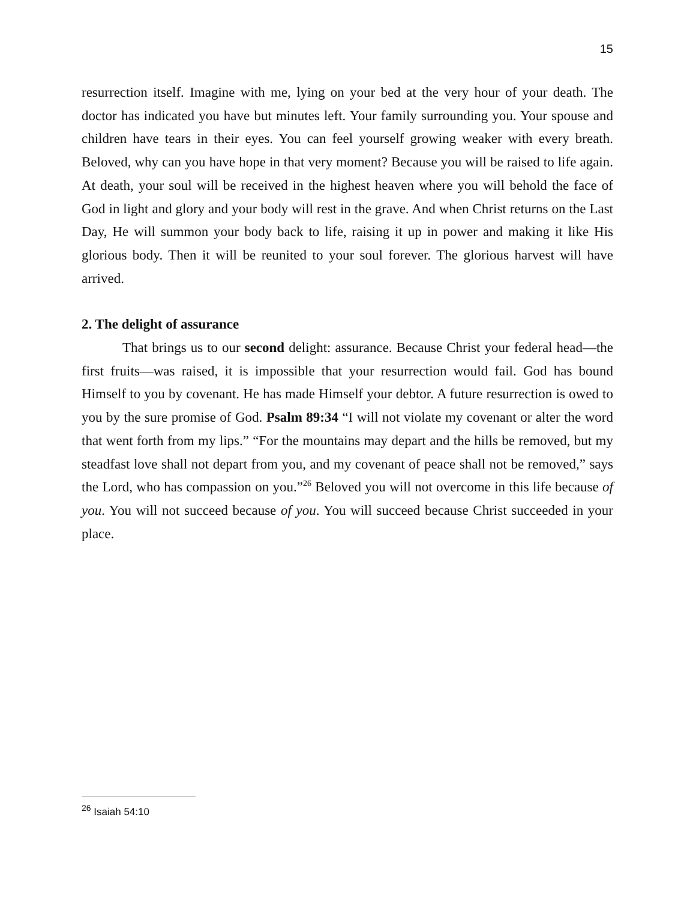15
resurrection itself. Imagine with me, lying on your bed at the very hour of your death. The doctor has indicated you have but minutes left. Your family surrounding you. Your spouse and children have tears in their eyes. You can feel yourself growing weaker with every breath. Beloved, why can you have hope in that very moment? Because you will be raised to life again. At death, your soul will be received in the highest heaven where you will behold the face of God in light and glory and your body will rest in the grave. And when Christ returns on the Last Day, He will summon your body back to life, raising it up in power and making it like His glorious body. Then it will be reunited to your soul forever. The glorious harvest will have arrived.
2. The delight of assurance
That brings us to our second delight: assurance. Because Christ your federal head—the first fruits—was raised, it is impossible that your resurrection would fail. God has bound Himself to you by covenant. He has made Himself your debtor. A future resurrection is owed to you by the sure promise of God. Psalm 89:34 “I will not violate my covenant or alter the word that went forth from my lips.” “For the mountains may depart and the hills be removed, but my steadfast love shall not depart from you, and my covenant of peace shall not be removed,” says the Lord, who has compassion on you.”<sup>26</sup> Beloved you will not overcome in this life because of you. You will not succeed because of you. You will succeed because Christ succeeded in your place.
<sup>26</sup> Isaiah 54:10